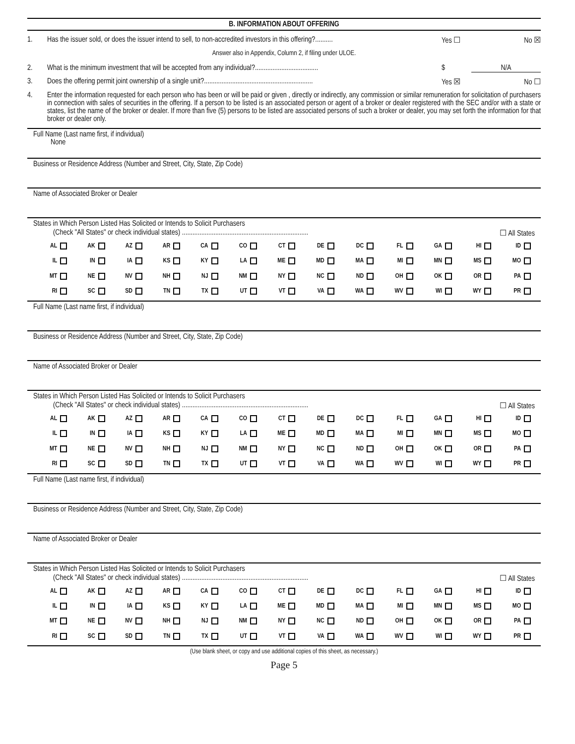B. INFORMATION ABOUT OFFERING
1. Has the issuer sold, or does the issuer intend to sell, to non-accredited investors in this offering?.......... Yes ☐ No ☒
Answer also in Appendix, Column 2, if filing under ULOE.
2. What is the minimum investment that will be accepted from any individual?.................................... $ N/A
3. Does the offering permit joint ownership of a single unit?.............................................................. Yes ☒ No ☐
4. Enter the information requested for each person who has been or will be paid or given , directly or indirectly, any commission or similar remuneration for solicitation of purchasers in connection with sales of securities in the offering. If a person to be listed is an associated person or agent of a broker or dealer registered with the SEC and/or with a state or states, list the name of the broker or dealer. If more than five (5) persons to be listed are associated persons of such a broker or dealer, you may set forth the information for that broker or dealer only.
Full Name (Last name first, if individual)
None
Business or Residence Address (Number and Street, City, State, Zip Code)
Name of Associated Broker or Dealer
States in Which Person Listed Has Solicited or Intends to Solicit Purchasers
(Check "All States" or check individual states) ........................................................................ ☐ All States
| AL | AK | AZ | AR | CA | CO | CT | DE | DC | FL | GA | HI | ID |
| IL | IN | IA | KS | KY | LA | ME | MD | MA | MI | MN | MS | MO |
| MT | NE | NV | NH | NJ | NM | NY | NC | ND | OH | OK | OR | PA |
| RI | SC | SD | TN | TX | UT | VT | VA | WA | WV | WI | WY | PR |
Full Name (Last name first, if individual)
Business or Residence Address (Number and Street, City, State, Zip Code)
Name of Associated Broker or Dealer
States in Which Person Listed Has Solicited or Intends to Solicit Purchasers
(Check "All States" or check individual states) ........................................................................ ☐ All States
| AL | AK | AZ | AR | CA | CO | CT | DE | DC | FL | GA | HI | ID |
| IL | IN | IA | KS | KY | LA | ME | MD | MA | MI | MN | MS | MO |
| MT | NE | NV | NH | NJ | NM | NY | NC | ND | OH | OK | OR | PA |
| RI | SC | SD | TN | TX | UT | VT | VA | WA | WV | WI | WY | PR |
Full Name (Last name first, if individual)
Business or Residence Address (Number and Street, City, State, Zip Code)
Name of Associated Broker or Dealer
States in Which Person Listed Has Solicited or Intends to Solicit Purchasers
(Check "All States" or check individual states) ........................................................................ ☐ All States
| AL | AK | AZ | AR | CA | CO | CT | DE | DC | FL | GA | HI | ID |
| IL | IN | IA | KS | KY | LA | ME | MD | MA | MI | MN | MS | MO |
| MT | NE | NV | NH | NJ | NM | NY | NC | ND | OH | OK | OR | PA |
| RI | SC | SD | TN | TX | UT | VT | VA | WA | WV | WI | WY | PR |
(Use blank sheet, or copy and use additional copies of this sheet, as necessary.)
Page 5